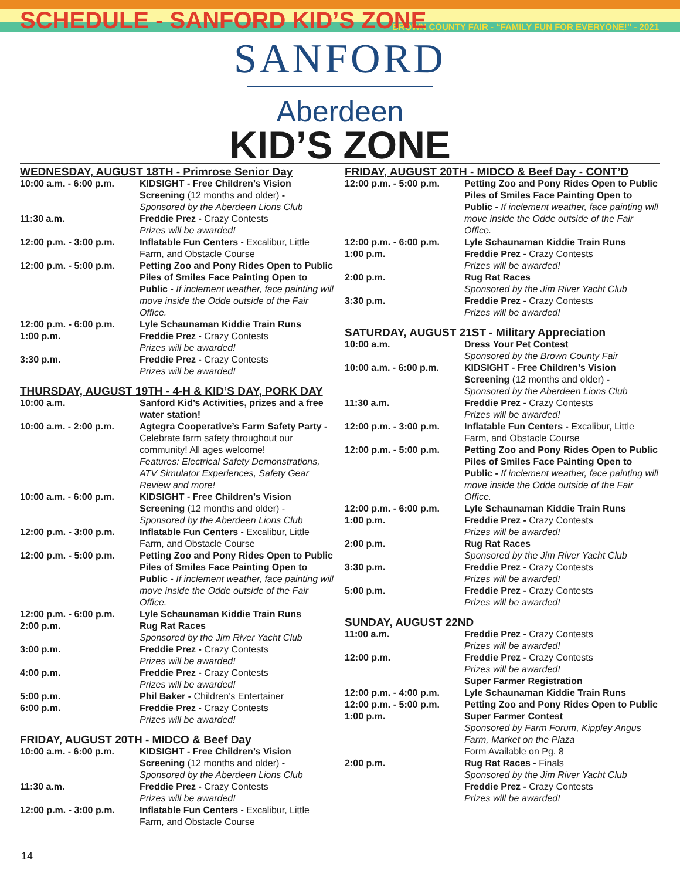BROWN COUNTY FAIR - “FAMILY FUN FOR EVERYONE!” - 2021
SCHEDULE - SANFORD KID’S ZONE
SANFORD
Aberdeen
KID’S ZONE
WEDNESDAY, AUGUST 18TH - Primrose Senior Day
| 10:00 a.m. - 6:00 p.m. | KIDSIGHT - Free Children’s Vision Screening (12 months and older) - Sponsored by the Aberdeen Lions Club |
| 11:30 a.m. | Freddie Prez - Crazy Contests Prizes will be awarded! |
| 12:00 p.m. - 3:00 p.m. | Inflatable Fun Centers - Excalibur, Little Farm, and Obstacle Course |
| 12:00 p.m. - 5:00 p.m. | Petting Zoo and Pony Rides Open to Public Piles of Smiles Face Painting Open to Public - If inclement weather, face painting will move inside the Odde outside of the Fair Office. |
| 12:00 p.m. - 6:00 p.m. | Lyle Schaunaman Kiddie Train Runs |
| 1:00 p.m. | Freddie Prez - Crazy Contests Prizes will be awarded! |
| 3:30 p.m. | Freddie Prez - Crazy Contests Prizes will be awarded! |
THURSDAY, AUGUST 19TH - 4-H & KID’S DAY, PORK DAY
| 10:00 a.m. | Sanford Kid’s Activities, prizes and a free water station! |
| 10:00 a.m. - 2:00 p.m. | Agtegra Cooperative’s Farm Safety Party - Celebrate farm safety throughout our community! All ages welcome! Features: Electrical Safety Demonstrations, ATV Simulator Experiences, Safety Gear Review and more! |
| 10:00 a.m. - 6:00 p.m. | KIDSIGHT - Free Children’s Vision Screening (12 months and older) - Sponsored by the Aberdeen Lions Club |
| 12:00 p.m. - 3:00 p.m. | Inflatable Fun Centers - Excalibur, Little Farm, and Obstacle Course |
| 12:00 p.m. - 5:00 p.m. | Petting Zoo and Pony Rides Open to Public Piles of Smiles Face Painting Open to Public - If inclement weather, face painting will move inside the Odde outside of the Fair Office. |
| 12:00 p.m. - 6:00 p.m. | Lyle Schaunaman Kiddie Train Runs |
| 2:00 p.m. | Rug Rat Races Sponsored by the Jim River Yacht Club |
| 3:00 p.m. | Freddie Prez - Crazy Contests Prizes will be awarded! |
| 4:00 p.m. | Freddie Prez - Crazy Contests Prizes will be awarded! |
| 5:00 p.m. | Phil Baker - Children’s Entertainer |
| 6:00 p.m. | Freddie Prez - Crazy Contests Prizes will be awarded! |
FRIDAY, AUGUST 20TH - MIDCO & Beef Day
| 10:00 a.m. - 6:00 p.m. | KIDSIGHT - Free Children’s Vision Screening (12 months and older) - Sponsored by the Aberdeen Lions Club |
| 11:30 a.m. | Freddie Prez - Crazy Contests Prizes will be awarded! |
| 12:00 p.m. - 3:00 p.m. | Inflatable Fun Centers - Excalibur, Little Farm, and Obstacle Course |
FRIDAY, AUGUST 20TH - MIDCO & Beef Day - CONT’D
| 12:00 p.m. - 5:00 p.m. | Petting Zoo and Pony Rides Open to Public Piles of Smiles Face Painting Open to Public - If inclement weather, face painting will move inside the Odde outside of the Fair Office. |
| 12:00 p.m. - 6:00 p.m. | Lyle Schaunaman Kiddie Train Runs |
| 1:00 p.m. | Freddie Prez - Crazy Contests Prizes will be awarded! |
| 2:00 p.m. | Rug Rat Races Sponsored by the Jim River Yacht Club |
| 3:30 p.m. | Freddie Prez - Crazy Contests Prizes will be awarded! |
SATURDAY, AUGUST 21ST - Military Appreciation
| 10:00 a.m. | Dress Your Pet Contest Sponsored by the Brown County Fair |
| 10:00 a.m. - 6:00 p.m. | KIDSIGHT - Free Children’s Vision Screening (12 months and older) - Sponsored by the Aberdeen Lions Club |
| 11:30 a.m. | Freddie Prez - Crazy Contests Prizes will be awarded! |
| 12:00 p.m. - 3:00 p.m. | Inflatable Fun Centers - Excalibur, Little Farm, and Obstacle Course |
| 12:00 p.m. - 5:00 p.m. | Petting Zoo and Pony Rides Open to Public Piles of Smiles Face Painting Open to Public - If inclement weather, face painting will move inside the Odde outside of the Fair Office. |
| 12:00 p.m. - 6:00 p.m. | Lyle Schaunaman Kiddie Train Runs |
| 1:00 p.m. | Freddie Prez - Crazy Contests Prizes will be awarded! |
| 2:00 p.m. | Rug Rat Races Sponsored by the Jim River Yacht Club |
| 3:30 p.m. | Freddie Prez - Crazy Contests Prizes will be awarded! |
| 5:00 p.m. | Freddie Prez - Crazy Contests Prizes will be awarded! |
SUNDAY, AUGUST 22ND
| 11:00 a.m. | Freddie Prez - Crazy Contests Prizes will be awarded! |
| 12:00 p.m. | Freddie Prez - Crazy Contests Prizes will be awarded! Super Farmer Registration |
| 12:00 p.m. - 4:00 p.m. | Lyle Schaunaman Kiddie Train Runs |
| 12:00 p.m. - 5:00 p.m. | Petting Zoo and Pony Rides Open to Public |
| 1:00 p.m. | Super Farmer Contest Sponsored by Farm Forum, Kippley Angus Farm, Market on the Plaza Form Available on Pg. 8 |
| 2:00 p.m. | Rug Rat Races - Finals Sponsored by the Jim River Yacht Club Freddie Prez - Crazy Contests Prizes will be awarded! |
14